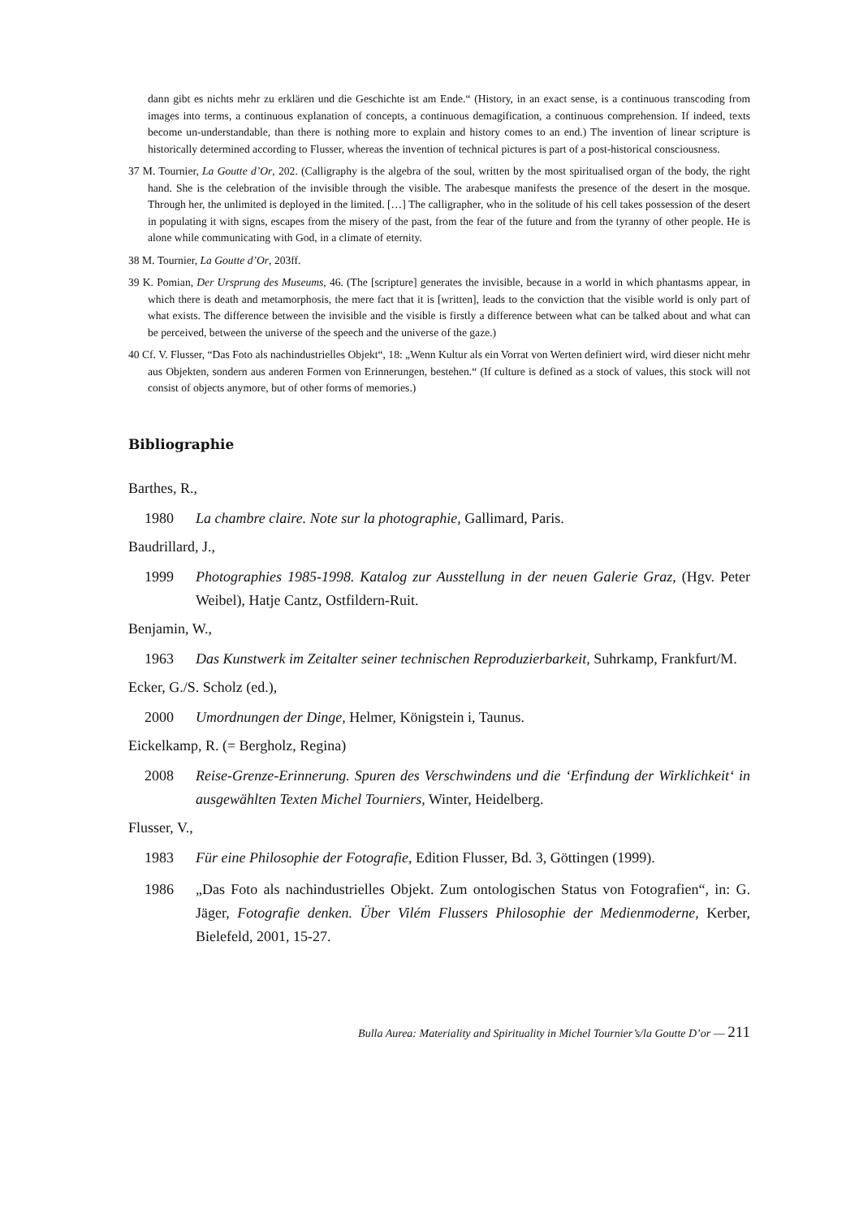dann gibt es nichts mehr zu erklären und die Geschichte ist am Ende.“ (History, in an exact sense, is a continuous transcoding from images into terms, a continuous explanation of concepts, a continuous demagification, a continuous comprehension. If indeed, texts become un-understandable, than there is nothing more to explain and history comes to an end.) The invention of linear scripture is historically determined according to Flusser, whereas the invention of technical pictures is part of a post-historical consciousness.
37 M. Tournier, La Goutte d’Or, 202. (Calligraphy is the algebra of the soul, written by the most spiritualised organ of the body, the right hand. She is the celebration of the invisible through the visible. The arabesque manifests the presence of the desert in the mosque. Through her, the unlimited is deployed in the limited. […] The calligrapher, who in the solitude of his cell takes possession of the desert in populating it with signs, escapes from the misery of the past, from the fear of the future and from the tyranny of other people. He is alone while communicating with God, in a climate of eternity.
38 M. Tournier, La Goutte d’Or, 203ff.
39 K. Pomian, Der Ursprung des Museums, 46. (The [scripture] generates the invisible, because in a world in which phantasms appear, in which there is death and metamorphosis, the mere fact that it is [written], leads to the conviction that the visible world is only part of what exists. The difference between the invisible and the visible is firstly a difference between what can be talked about and what can be perceived, between the universe of the speech and the universe of the gaze.)
40 Cf. V. Flusser, “Das Foto als nachindustrielles Objekt“, 18: „Wenn Kultur als ein Vorrat von Werten definiert wird, wird dieser nicht mehr aus Objekten, sondern aus anderen Formen von Erinnerungen, bestehen.“ (If culture is defined as a stock of values, this stock will not consist of objects anymore, but of other forms of memories.)
Bibliographie
Barthes, R.,
1980 La chambre claire. Note sur la photographie, Gallimard, Paris.
Baudrillard, J.,
1999 Photographies 1985-1998. Katalog zur Ausstellung in der neuen Galerie Graz, (Hgv. Peter Weibel), Hatje Cantz, Ostfildern-Ruit.
Benjamin, W.,
1963 Das Kunstwerk im Zeitalter seiner technischen Reproduzierbarkeit, Suhrkamp, Frankfurt/M.
Ecker, G./S. Scholz (ed.),
2000 Umordnungen der Dinge, Helmer, Königstein i, Taunus.
Eickelkamp, R. (= Bergholz, Regina)
2008 Reise-Grenze-Erinnerung. Spuren des Verschwindens und die ‘Erfindung der Wirklichkeit‘ in ausgewählten Texten Michel Tourniers, Winter, Heidelberg.
Flusser, V.,
1983 Für eine Philosophie der Fotografie, Edition Flusser, Bd. 3, Göttingen (1999).
1986 „Das Foto als nachindustrielles Objekt. Zum ontologischen Status von Fotografien“, in: G. Jäger, Fotografie denken. Über Vilém Flussers Philosophie der Medienmoderne, Kerber, Bielefeld, 2001, 15-27.
Bulla Aurea: Materiality and Spirituality in Michel Tournier’s/la Goutte D’or — 211